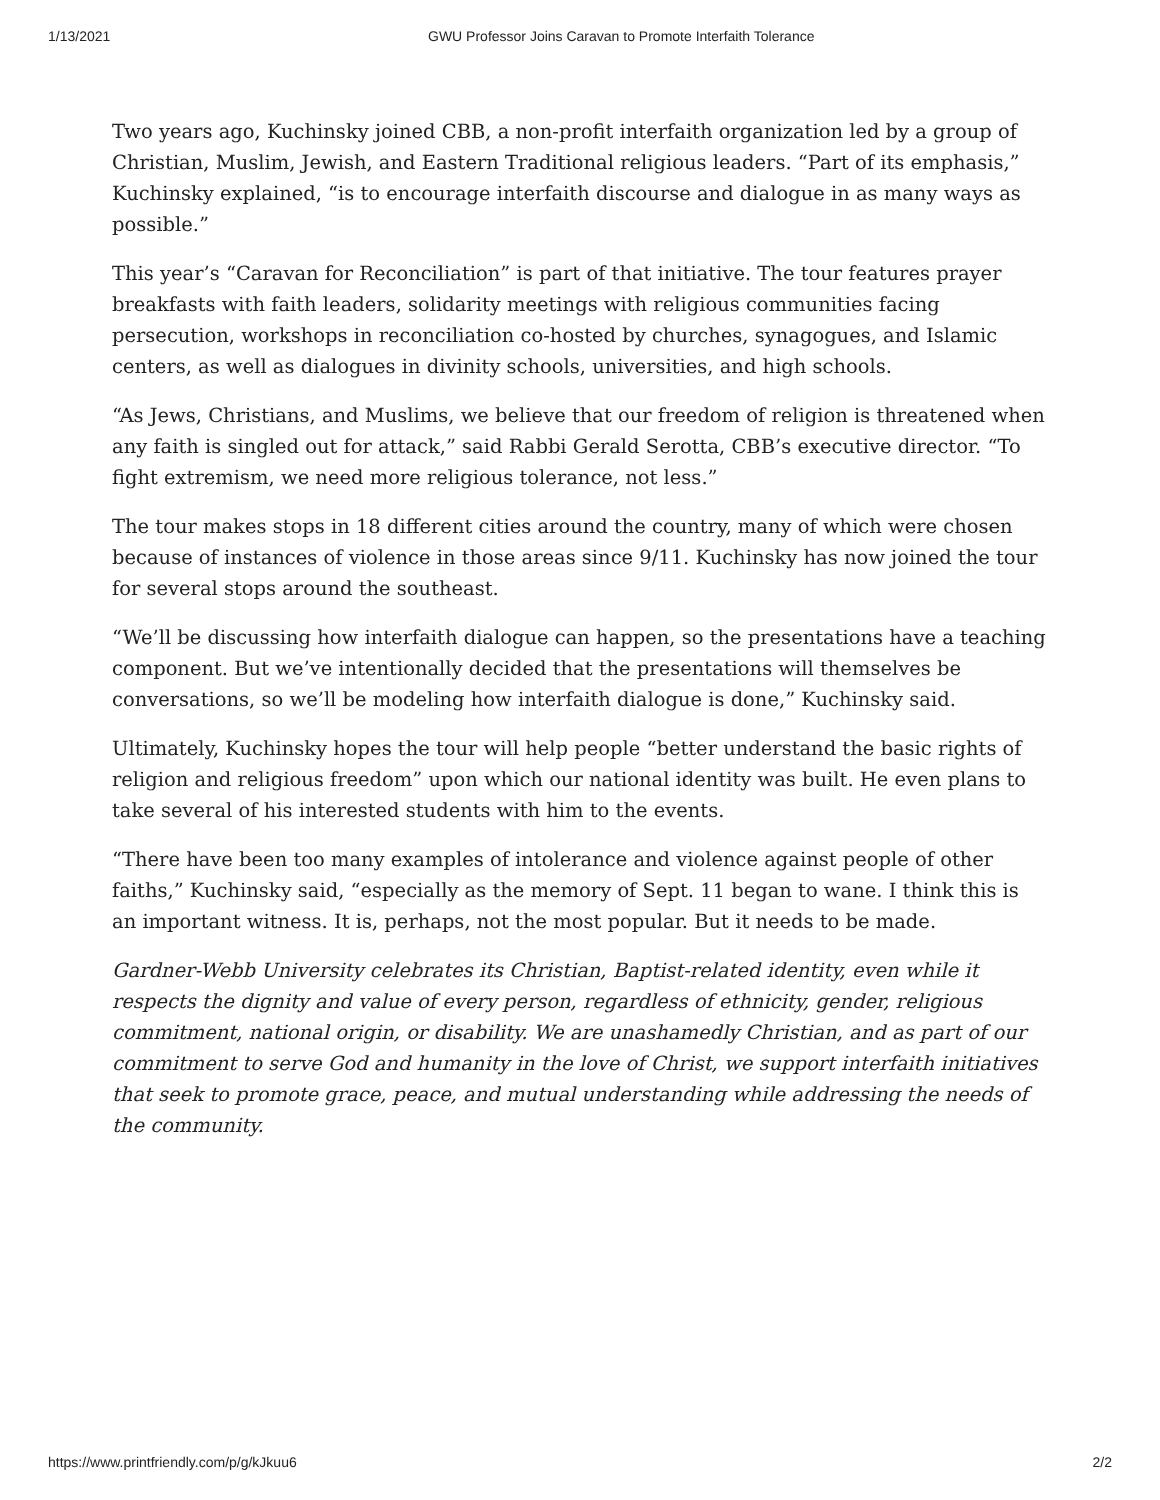1/13/2021 GWU Professor Joins Caravan to Promote Interfaith Tolerance
Two years ago, Kuchinsky joined CBB, a non-profit interfaith organization led by a group of Christian, Muslim, Jewish, and Eastern Traditional religious leaders. “Part of its emphasis,” Kuchinsky explained, “is to encourage interfaith discourse and dialogue in as many ways as possible.”
This year’s “Caravan for Reconciliation” is part of that initiative. The tour features prayer breakfasts with faith leaders, solidarity meetings with religious communities facing persecution, workshops in reconciliation co-hosted by churches, synagogues, and Islamic centers, as well as dialogues in divinity schools, universities, and high schools.
“As Jews, Christians, and Muslims, we believe that our freedom of religion is threatened when any faith is singled out for attack,” said Rabbi Gerald Serotta, CBB’s executive director. “To fight extremism, we need more religious tolerance, not less.”
The tour makes stops in 18 different cities around the country, many of which were chosen because of instances of violence in those areas since 9/11. Kuchinsky has now joined the tour for several stops around the southeast.
“We’ll be discussing how interfaith dialogue can happen, so the presentations have a teaching component. But we’ve intentionally decided that the presentations will themselves be conversations, so we’ll be modeling how interfaith dialogue is done,” Kuchinsky said.
Ultimately, Kuchinsky hopes the tour will help people “better understand the basic rights of religion and religious freedom” upon which our national identity was built. He even plans to take several of his interested students with him to the events.
“There have been too many examples of intolerance and violence against people of other faiths,” Kuchinsky said, “especially as the memory of Sept. 11 began to wane. I think this is an important witness. It is, perhaps, not the most popular. But it needs to be made.
Gardner-Webb University celebrates its Christian, Baptist-related identity, even while it respects the dignity and value of every person, regardless of ethnicity, gender, religious commitment, national origin, or disability. We are unashamedly Christian, and as part of our commitment to serve God and humanity in the love of Christ, we support interfaith initiatives that seek to promote grace, peace, and mutual understanding while addressing the needs of the community.
https://www.printfriendly.com/p/g/kJkuu6 2/2